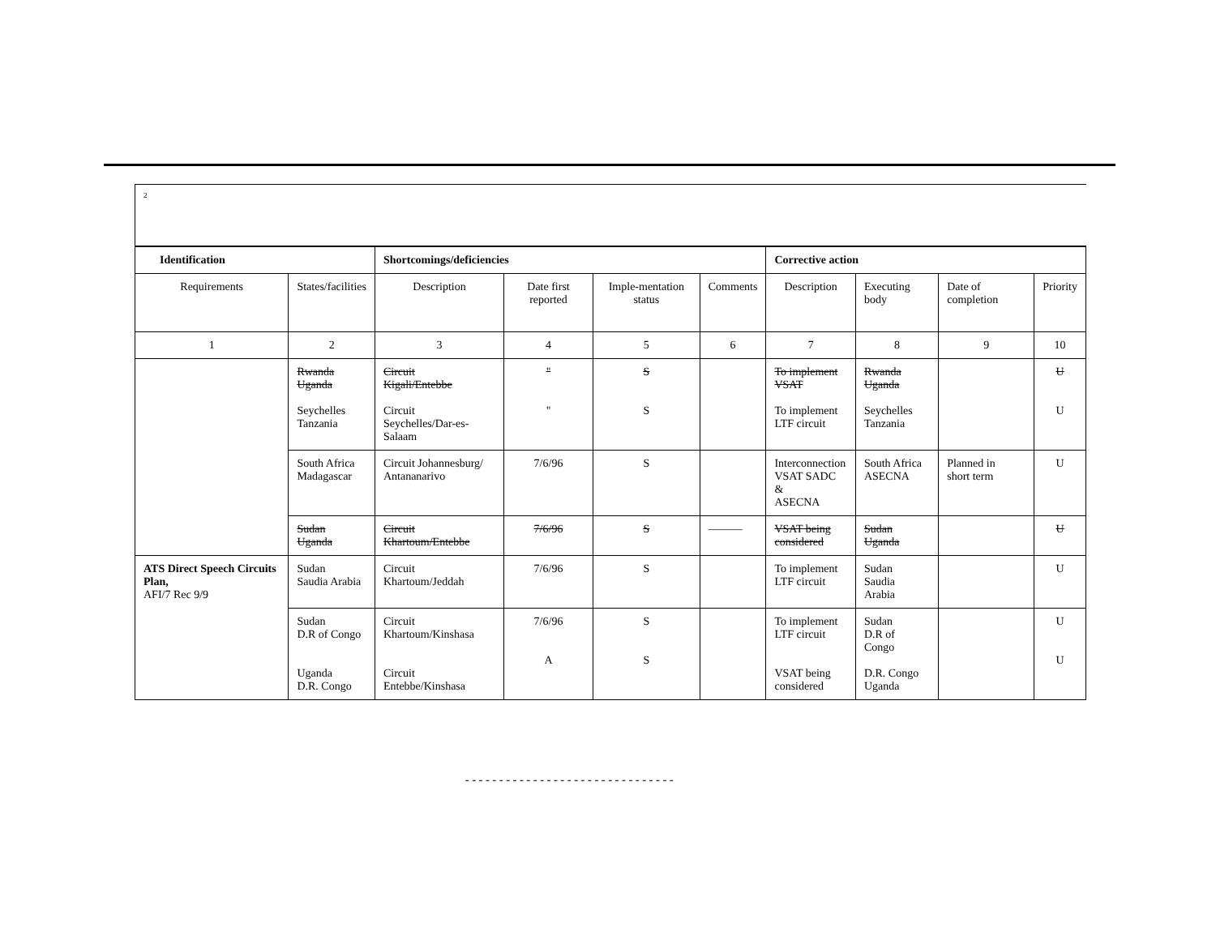2
| Identification | | Shortcomings/deficiencies | | | | Corrective action | | | |
| --- | --- | --- | --- | --- | --- | --- | --- | --- | --- |
| Requirements | States/facilities | Description | Date first reported | Imple-mentation status | Comments | Description | Executing body | Date of completion | Priority |
| 1 | 2 | 3 | 4 | 5 | 6 | 7 | 8 | 9 | 10 |
| | Rwanda Uganda Seychelles Tanzania | Circuit Kigali/Entebbe Circuit Seychelles/Dar-es-Salaam | " " | S S | | To implement VSAT To implement LTF circuit | Rwanda Uganda Seychelles Tanzania | | U U |
| | South Africa Madagascar | Circuit Johannesburg/ Antananarivo | 7/6/96 | S | | Interconnection VSAT SADC & ASECNA | South Africa ASECNA | Planned in short term | U |
| | Sudan Uganda | Circuit Khartoum/Entebbe | 7/6/96 | S | ——— | VSAT being considered | Sudan Uganda | | U |
| ATS Direct Speech Circuits Plan, AFI/7 Rec 9/9 | Sudan Saudia Arabia | Circuit Khartoum/Jeddah | 7/6/96 | S | | To implement LTF circuit | Sudan Saudia Arabia | | U |
| | Sudan D.R of Congo Uganda D.R. Congo | Circuit Khartoum/Kinshasa Circuit Entebbe/Kinshasa | 7/6/96 A | S S | | To implement LTF circuit VSAT being considered | Sudan D.R of Congo D.R. Congo Uganda | | U U |
-------------------------------